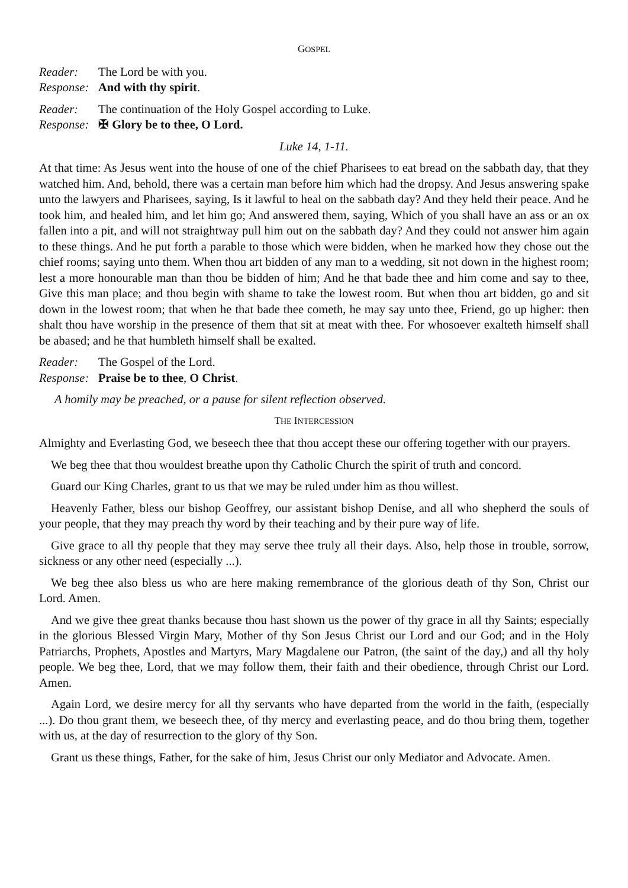GOSPEL
Reader: The Lord be with you.
Response: And with thy spirit.
Reader: The continuation of the Holy Gospel according to Luke.
Response: ✠ Glory be to thee, O Lord.
Luke 14, 1-11.
At that time: As Jesus went into the house of one of the chief Pharisees to eat bread on the sabbath day, that they watched him. And, behold, there was a certain man before him which had the dropsy. And Jesus answering spake unto the lawyers and Pharisees, saying, Is it lawful to heal on the sabbath day? And they held their peace. And he took him, and healed him, and let him go; And answered them, saying, Which of you shall have an ass or an ox fallen into a pit, and will not straightway pull him out on the sabbath day? And they could not answer him again to these things. And he put forth a parable to those which were bidden, when he marked how they chose out the chief rooms; saying unto them. When thou art bidden of any man to a wedding, sit not down in the highest room; lest a more honourable man than thou be bidden of him; And he that bade thee and him come and say to thee, Give this man place; and thou begin with shame to take the lowest room. But when thou art bidden, go and sit down in the lowest room; that when he that bade thee cometh, he may say unto thee, Friend, go up higher: then shalt thou have worship in the presence of them that sit at meat with thee. For whosoever exalteth himself shall be abased; and he that humbleth himself shall be exalted.
Reader: The Gospel of the Lord.
Response: Praise be to thee, O Christ.
A homily may be preached, or a pause for silent reflection observed.
THE INTERCESSION
Almighty and Everlasting God, we beseech thee that thou accept these our offering together with our prayers.
We beg thee that thou wouldest breathe upon thy Catholic Church the spirit of truth and concord.
Guard our King Charles, grant to us that we may be ruled under him as thou willest.
Heavenly Father, bless our bishop Geoffrey, our assistant bishop Denise, and all who shepherd the souls of your people, that they may preach thy word by their teaching and by their pure way of life.
Give grace to all thy people that they may serve thee truly all their days. Also, help those in trouble, sorrow, sickness or any other need (especially ...).
We beg thee also bless us who are here making remembrance of the glorious death of thy Son, Christ our Lord. Amen.
And we give thee great thanks because thou hast shown us the power of thy grace in all thy Saints; especially in the glorious Blessed Virgin Mary, Mother of thy Son Jesus Christ our Lord and our God; and in the Holy Patriarchs, Prophets, Apostles and Martyrs, Mary Magdalene our Patron, (the saint of the day,) and all thy holy people. We beg thee, Lord, that we may follow them, their faith and their obedience, through Christ our Lord. Amen.
Again Lord, we desire mercy for all thy servants who have departed from the world in the faith, (especially ...). Do thou grant them, we beseech thee, of thy mercy and everlasting peace, and do thou bring them, together with us, at the day of resurrection to the glory of thy Son.
Grant us these things, Father, for the sake of him, Jesus Christ our only Mediator and Advocate. Amen.